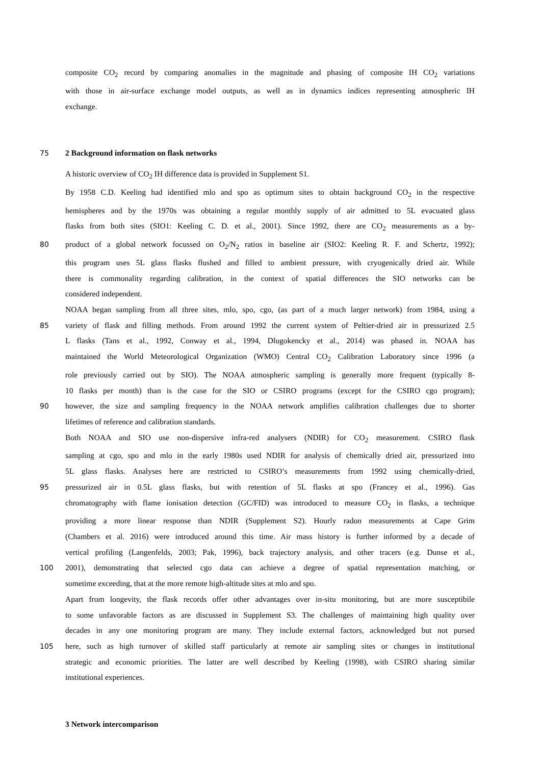composite CO<sub>2</sub> record by comparing anomalies in the magnitude and phasing of composite IH CO<sub>2</sub> variations
with those in air-surface exchange model outputs, as well as in dynamics indices representing atmospheric IH
exchange.
75 2 Background information on flask networks
A historic overview of CO<sub>2</sub> IH difference data is provided in Supplement S1.
By 1958 C.D. Keeling had identified mlo and spo as optimum sites to obtain background CO<sub>2</sub> in the respective
hemispheres and by the 1970s was obtaining a regular monthly supply of air admitted to 5L evacuated glass
flasks from both sites (SIO1: Keeling C. D. et al., 2001). Since 1992, there are CO<sub>2</sub> measurements as a by-
80 product of a global network focussed on O<sub>2</sub>/N<sub>2</sub> ratios in baseline air (SIO2: Keeling R. F. and Schertz, 1992);
this program uses 5L glass flasks flushed and filled to ambient pressure, with cryogenically dried air. While
there is commonality regarding calibration, in the context of spatial differences the SIO networks can be
considered independent.
NOAA began sampling from all three sites, mlo, spo, cgo, (as part of a much larger network) from 1984, using a
85 variety of flask and filling methods. From around 1992 the current system of Peltier-dried air in pressurized 2.5
L flasks (Tans et al., 1992, Conway et al., 1994, Dlugokencky et al., 2014) was phased in. NOAA has
maintained the World Meteorological Organization (WMO) Central CO<sub>2</sub> Calibration Laboratory since 1996 (a
role previously carried out by SIO). The NOAA atmospheric sampling is generally more frequent (typically 8-
10 flasks per month) than is the case for the SIO or CSIRO programs (except for the CSIRO cgo program);
90 however, the size and sampling frequency in the NOAA network amplifies calibration challenges due to shorter
lifetimes of reference and calibration standards.
Both NOAA and SIO use non-dispersive infra-red analysers (NDIR) for CO<sub>2</sub> measurement. CSIRO flask
sampling at cgo, spo and mlo in the early 1980s used NDIR for analysis of chemically dried air, pressurized into
5L glass flasks. Analyses here are restricted to CSIRO’s measurements from 1992 using chemically-dried,
95 pressurized air in 0.5L glass flasks, but with retention of 5L flasks at spo (Francey et al., 1996). Gas
chromatography with flame ionisation detection (GC/FID) was introduced to measure CO<sub>2</sub> in flasks, a technique
providing a more linear response than NDIR (Supplement S2). Hourly radon measurements at Cape Grim
(Chambers et al. 2016) were introduced around this time. Air mass history is further informed by a decade of
vertical profiling (Langenfelds, 2003; Pak, 1996), back trajectory analysis, and other tracers (e.g. Dunse et al.,
100 2001), demonstrating that selected cgo data can achieve a degree of spatial representation matching, or
sometime exceeding, that at the more remote high-altitude sites at mlo and spo.
Apart from longevity, the flask records offer other advantages over in-situ monitoring, but are more susceptibile
to some unfavorable factors as are discussed in Supplement S3. The challenges of maintaining high quality over
decades in any one monitoring program are many. They include external factors, acknowledged but not pursed
105 here, such as high turnover of skilled staff particularly at remote air sampling sites or changes in institutional
strategic and economic priorities. The latter are well described by Keeling (1998), with CSIRO sharing similar
institutional experiences.
3 Network intercomparison